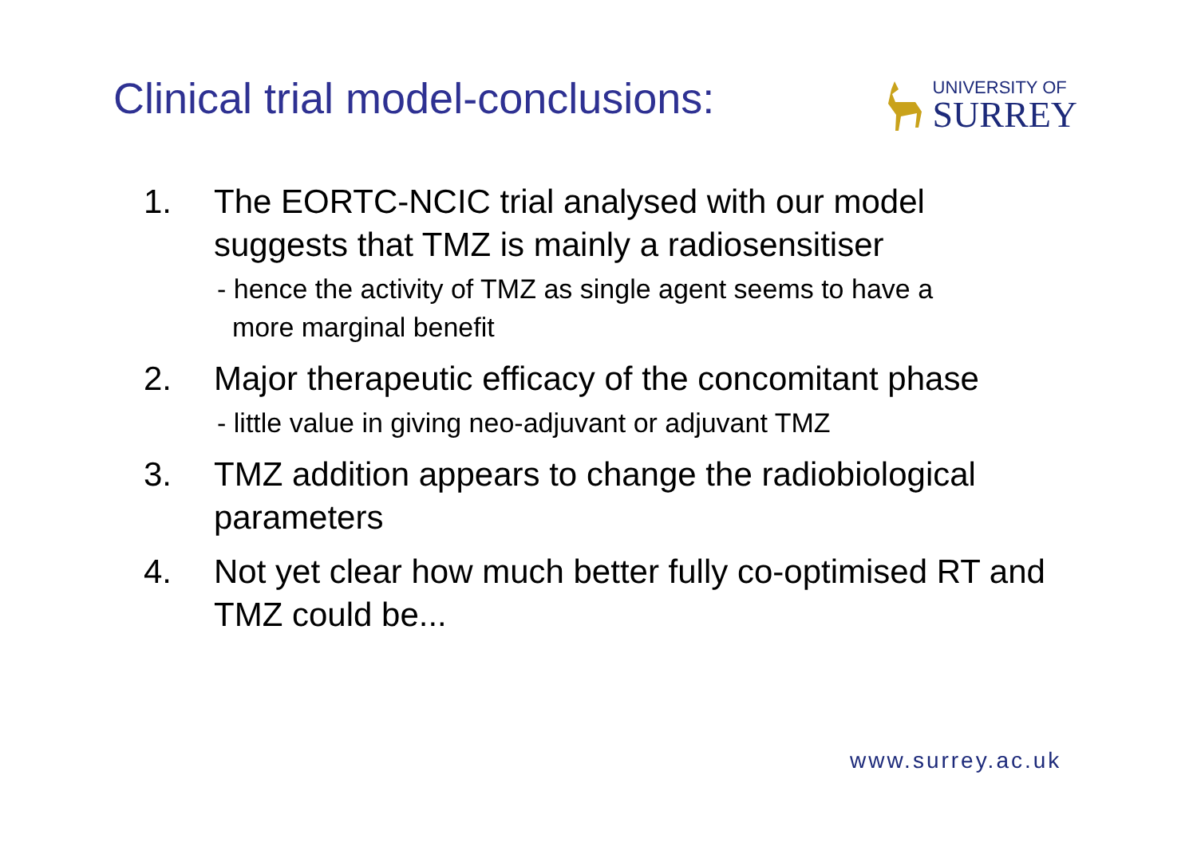Clinical trial model-conclusions:
UNIVERSITY OF
SURREY
1. The EORTC-NCIC trial analysed with our model suggests that TMZ is mainly a radiosensitiser
- hence the activity of TMZ as single agent seems to have a
more marginal benefit
2. Major therapeutic efficacy of the concomitant phase
- little value in giving neo-adjuvant or adjuvant TMZ
3. TMZ addition appears to change the radiobiological parameters
4. Not yet clear how much better fully co-optimised RT and TMZ could be...
www.surrey.ac.uk